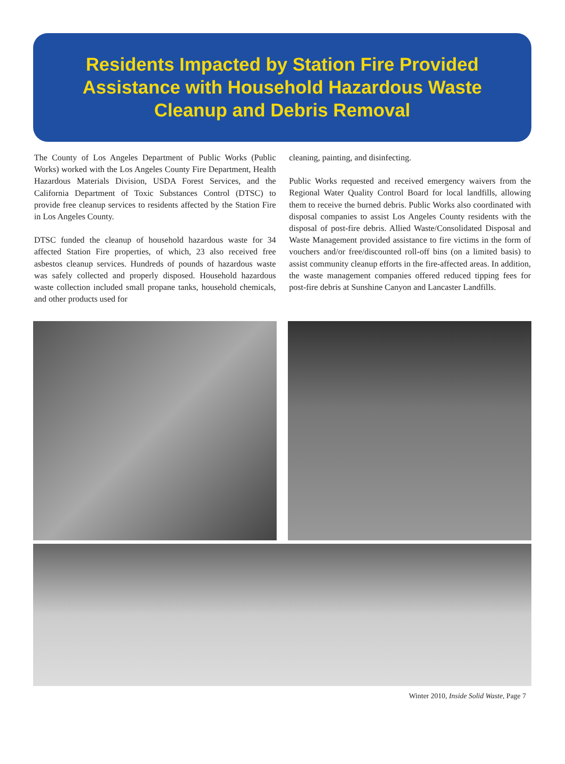Residents Impacted by Station Fire Provided
Assistance with Household Hazardous Waste
Cleanup and Debris Removal
The County of Los Angeles Department of Public Works (Public Works) worked with the Los Angeles County Fire Department, Health Hazardous Materials Division, USDA Forest Services, and the California Department of Toxic Substances Control (DTSC) to provide free cleanup services to residents affected by the Station Fire in Los Angeles County.
DTSC funded the cleanup of household hazardous waste for 34 affected Station Fire properties, of which, 23 also received free asbestos cleanup services. Hundreds of pounds of hazardous waste was safely collected and properly disposed. Household hazardous waste collection included small propane tanks, household chemicals, and other products used for
cleaning, painting, and disinfecting.
Public Works requested and received emergency waivers from the Regional Water Quality Control Board for local landfills, allowing them to receive the burned debris. Public Works also coordinated with disposal companies to assist Los Angeles County residents with the disposal of post-fire debris. Allied Waste/Consolidated Disposal and Waste Management provided assistance to fire victims in the form of vouchers and/or free/discounted roll-off bins (on a limited basis) to assist community cleanup efforts in the fire-affected areas. In addition, the waste management companies offered reduced tipping fees for post-fire debris at Sunshine Canyon and Lancaster Landfills.
Winter 2010, Inside Solid Waste, Page 7